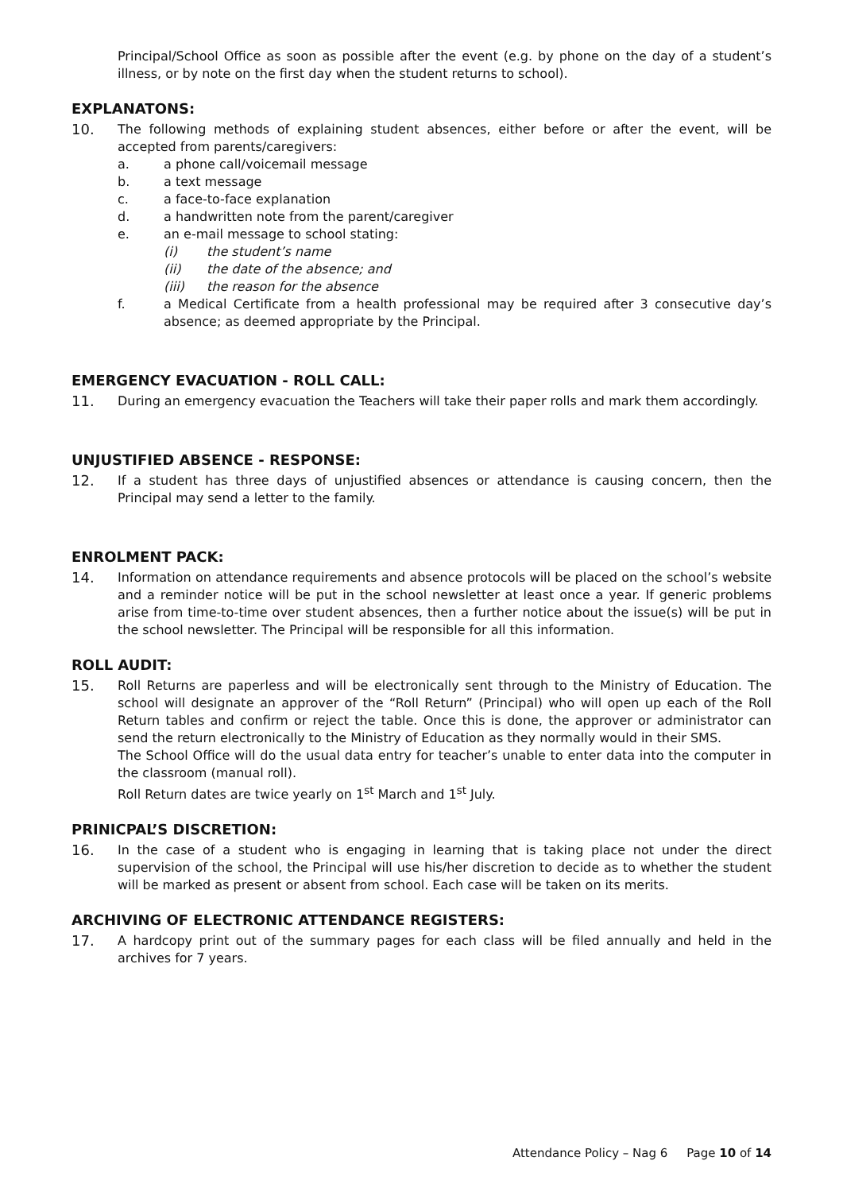Principal/School Office as soon as possible after the event (e.g. by phone on the day of a student’s illness, or by note on the first day when the student returns to school).
EXPLANATONS:
10. The following methods of explaining student absences, either before or after the event, will be accepted from parents/caregivers:
a. a phone call/voicemail message
b. a text message
c. a face-to-face explanation
d. a handwritten note from the parent/caregiver
e. an e-mail message to school stating:
(i) the student’s name
(ii) the date of the absence; and
(iii) the reason for the absence
f. a Medical Certificate from a health professional may be required after 3 consecutive day’s absence; as deemed appropriate by the Principal.
EMERGENCY EVACUATION - ROLL CALL:
11. During an emergency evacuation the Teachers will take their paper rolls and mark them accordingly.
UNJUSTIFIED ABSENCE - RESPONSE:
12. If a student has three days of unjustified absences or attendance is causing concern, then the Principal may send a letter to the family.
ENROLMENT PACK:
14. Information on attendance requirements and absence protocols will be placed on the school’s website and a reminder notice will be put in the school newsletter at least once a year. If generic problems arise from time-to-time over student absences, then a further notice about the issue(s) will be put in the school newsletter. The Principal will be responsible for all this information.
ROLL AUDIT:
15. Roll Returns are paperless and will be electronically sent through to the Ministry of Education. The school will designate an approver of the “Roll Return” (Principal) who will open up each of the Roll Return tables and confirm or reject the table. Once this is done, the approver or administrator can send the return electronically to the Ministry of Education as they normally would in their SMS.
The School Office will do the usual data entry for teacher’s unable to enter data into the computer in the classroom (manual roll).
Roll Return dates are twice yearly on 1<sup>st</sup> March and 1<sup>st</sup> July.
PRINICPAL’S DISCRETION:
16. In the case of a student who is engaging in learning that is taking place not under the direct supervision of the school, the Principal will use his/her discretion to decide as to whether the student will be marked as present or absent from school. Each case will be taken on its merits.
ARCHIVING OF ELECTRONIC ATTENDANCE REGISTERS:
17. A hardcopy print out of the summary pages for each class will be filed annually and held in the archives for 7 years.
Attendance Policy – Nag 6 Page 10 of 14